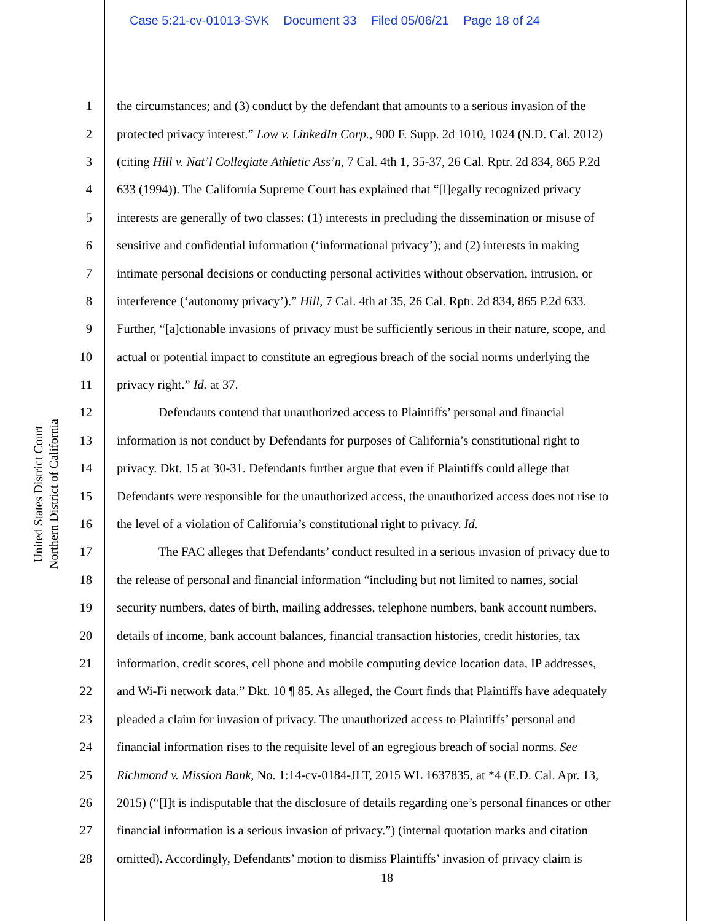Case 5:21-cv-01013-SVK Document 33 Filed 05/06/21 Page 18 of 24
United States District Court
Northern District of California
1 the circumstances; and (3) conduct by the defendant that amounts to a serious invasion of the
2 protected privacy interest.” Low v. LinkedIn Corp., 900 F. Supp. 2d 1010, 1024 (N.D. Cal. 2012)
3 (citing Hill v. Nat’l Collegiate Athletic Ass’n, 7 Cal. 4th 1, 35-37, 26 Cal. Rptr. 2d 834, 865 P.2d
4 633 (1994)). The California Supreme Court has explained that “[l]egally recognized privacy
5 interests are generally of two classes: (1) interests in precluding the dissemination or misuse of
6 sensitive and confidential information (‘informational privacy’); and (2) interests in making
7 intimate personal decisions or conducting personal activities without observation, intrusion, or
8 interference (‘autonomy privacy’).” Hill, 7 Cal. 4th at 35, 26 Cal. Rptr. 2d 834, 865 P.2d 633.
9 Further, “[a]ctionable invasions of privacy must be sufficiently serious in their nature, scope, and
10 actual or potential impact to constitute an egregious breach of the social norms underlying the
11 privacy right.” Id. at 37.
12 Defendants contend that unauthorized access to Plaintiffs’ personal and financial
13 information is not conduct by Defendants for purposes of California’s constitutional right to
14 privacy. Dkt. 15 at 30-31. Defendants further argue that even if Plaintiffs could allege that
15 Defendants were responsible for the unauthorized access, the unauthorized access does not rise to
16 the level of a violation of California’s constitutional right to privacy. Id.
17 The FAC alleges that Defendants’ conduct resulted in a serious invasion of privacy due to
18 the release of personal and financial information “including but not limited to names, social
19 security numbers, dates of birth, mailing addresses, telephone numbers, bank account numbers,
20 details of income, bank account balances, financial transaction histories, credit histories, tax
21 information, credit scores, cell phone and mobile computing device location data, IP addresses,
22 and Wi-Fi network data.” Dkt. 10 ¶ 85. As alleged, the Court finds that Plaintiffs have adequately
23 pleaded a claim for invasion of privacy. The unauthorized access to Plaintiffs’ personal and
24 financial information rises to the requisite level of an egregious breach of social norms. See
25 Richmond v. Mission Bank, No. 1:14-cv-0184-JLT, 2015 WL 1637835, at *4 (E.D. Cal. Apr. 13,
26 2015) (“[I]t is indisputable that the disclosure of details regarding one’s personal finances or other
27 financial information is a serious invasion of privacy.”) (internal quotation marks and citation
28 omitted). Accordingly, Defendants’ motion to dismiss Plaintiffs’ invasion of privacy claim is
18